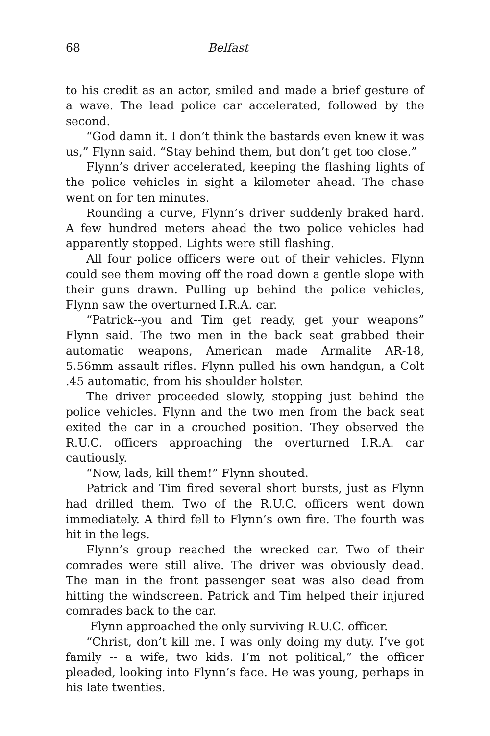68 Belfast
to his credit as an actor, smiled and made a brief gesture of a wave. The lead police car accelerated, followed by the second.
“God damn it. I don’t think the bastards even knew it was us,” Flynn said. “Stay behind them, but don’t get too close.”
Flynn’s driver accelerated, keeping the flashing lights of the police vehicles in sight a kilometer ahead. The chase went on for ten minutes.
Rounding a curve, Flynn’s driver suddenly braked hard. A few hundred meters ahead the two police vehicles had apparently stopped. Lights were still flashing.
All four police officers were out of their vehicles. Flynn could see them moving off the road down a gentle slope with their guns drawn. Pulling up behind the police vehicles, Flynn saw the overturned I.R.A. car.
“Patrick--you and Tim get ready, get your weapons” Flynn said. The two men in the back seat grabbed their automatic weapons, American made Armalite AR-18, 5.56mm assault rifles. Flynn pulled his own handgun, a Colt .45 automatic, from his shoulder holster.
The driver proceeded slowly, stopping just behind the police vehicles. Flynn and the two men from the back seat exited the car in a crouched position. They observed the R.U.C. officers approaching the overturned I.R.A. car cautiously.
“Now, lads, kill them!” Flynn shouted.
Patrick and Tim fired several short bursts, just as Flynn had drilled them. Two of the R.U.C. officers went down immediately. A third fell to Flynn’s own fire. The fourth was hit in the legs.
Flynn’s group reached the wrecked car. Two of their comrades were still alive. The driver was obviously dead. The man in the front passenger seat was also dead from hitting the windscreen. Patrick and Tim helped their injured comrades back to the car.
Flynn approached the only surviving R.U.C. officer.
“Christ, don’t kill me. I was only doing my duty. I’ve got family -- a wife, two kids. I’m not political,” the officer pleaded, looking into Flynn’s face. He was young, perhaps in his late twenties.